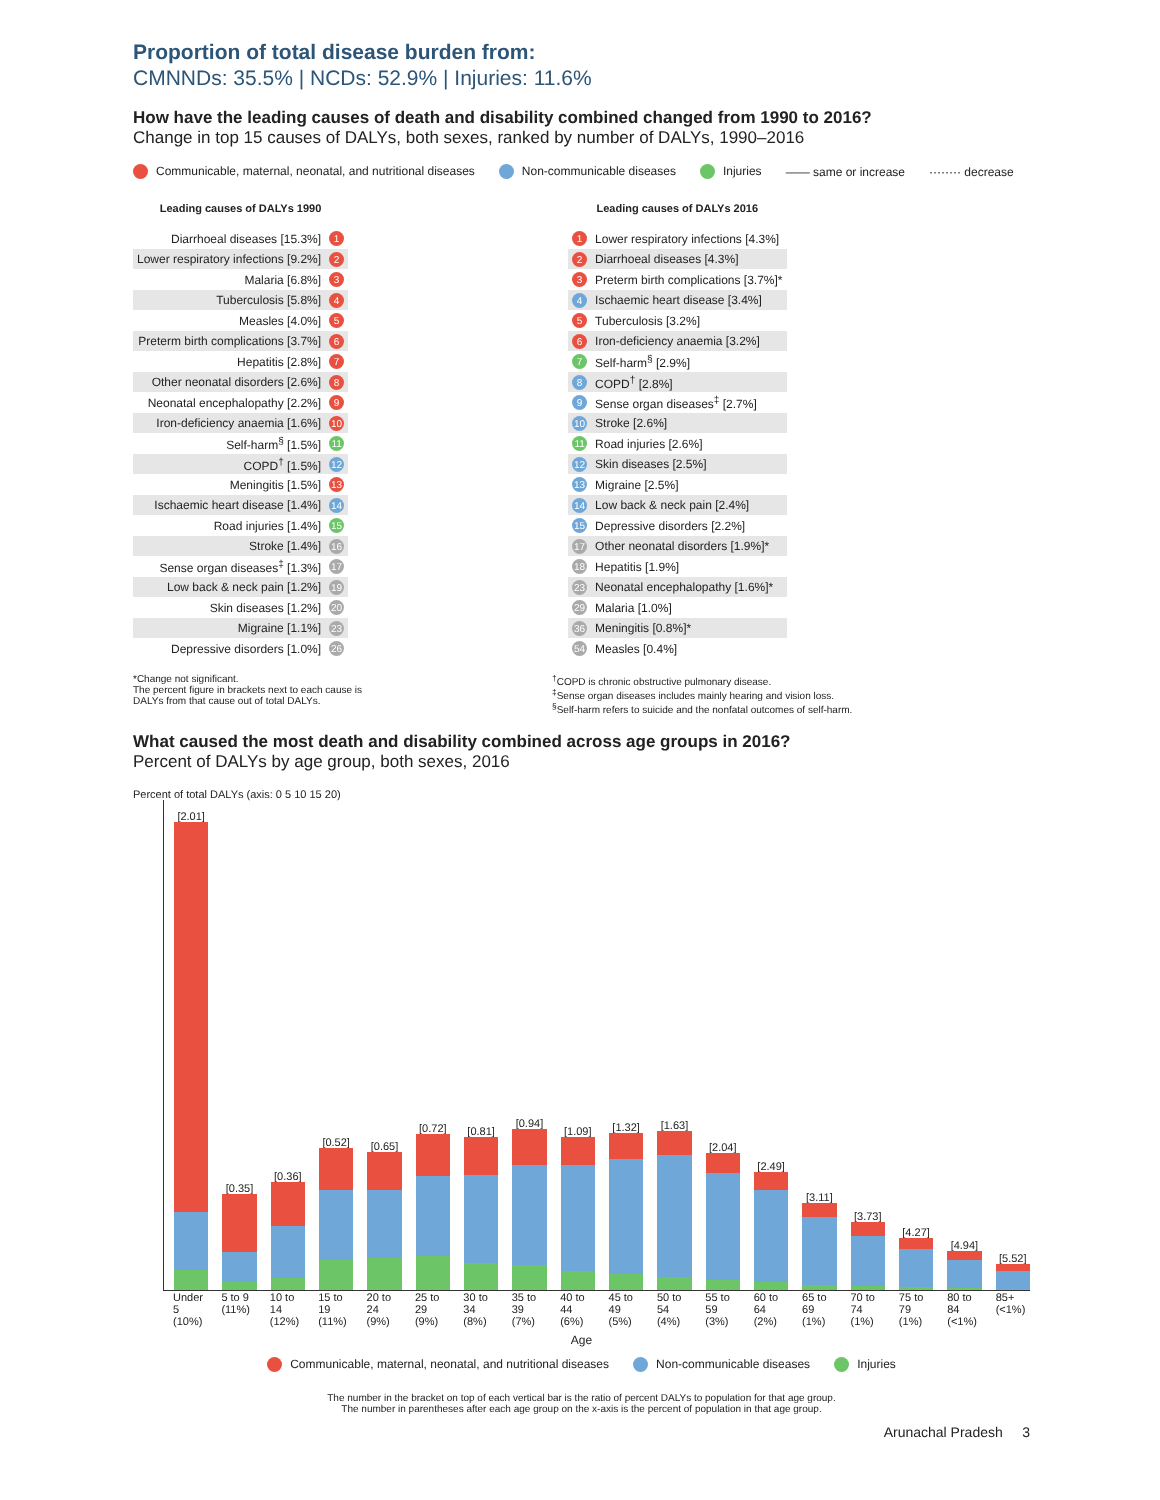Proportion of total disease burden from:
CMNNDs: 35.5% | NCDs: 52.9% | Injuries: 11.6%
How have the leading causes of death and disability combined changed from 1990 to 2016?
Change in top 15 causes of DALYs, both sexes, ranked by number of DALYs, 1990–2016
Communicable, maternal, neonatal, and nutritional diseases Non-communicable diseases Injuries —— same or increase ········ decrease
| Leading causes of DALYs 1990 | |
| --- | --- |
| Diarrhoeal diseases [15.3%] | 1 |
| Lower respiratory infections [9.2%] | 2 |
| Malaria [6.8%] | 3 |
| Tuberculosis [5.8%] | 4 |
| Measles [4.0%] | 5 |
| Preterm birth complications [3.7%] | 6 |
| Hepatitis [2.8%] | 7 |
| Other neonatal disorders [2.6%] | 8 |
| Neonatal encephalopathy [2.2%] | 9 |
| Iron-deficiency anaemia [1.6%] | 10 |
| Self-harm<sup>§</sup> [1.5%] | 11 |
| COPD<sup>†</sup> [1.5%] | 12 |
| Meningitis [1.5%] | 13 |
| Ischaemic heart disease [1.4%] | 14 |
| Road injuries [1.4%] | 15 |
| Stroke [1.4%] | 16 |
| Sense organ diseases<sup>‡</sup> [1.3%] | 17 |
| Low back & neck pain [1.2%] | 19 |
| Skin diseases [1.2%] | 20 |
| Migraine [1.1%] | 23 |
| Depressive disorders [1.0%] | 26 |
| Leading causes of DALYs 2016 | |
| --- | --- |
| 1 | Lower respiratory infections [4.3%] |
| 2 | Diarrhoeal diseases [4.3%] |
| 3 | Preterm birth complications [3.7%]* |
| 4 | Ischaemic heart disease [3.4%] |
| 5 | Tuberculosis [3.2%] |
| 6 | Iron-deficiency anaemia [3.2%] |
| 7 | Self-harm<sup>§</sup> [2.9%] |
| 8 | COPD<sup>†</sup> [2.8%] |
| 9 | Sense organ diseases<sup>‡</sup> [2.7%] |
| 10 | Stroke [2.6%] |
| 11 | Road injuries [2.6%] |
| 12 | Skin diseases [2.5%] |
| 13 | Migraine [2.5%] |
| 14 | Low back & neck pain [2.4%] |
| 15 | Depressive disorders [2.2%] |
| 17 | Other neonatal disorders [1.9%]* |
| 18 | Hepatitis [1.9%] |
| 23 | Neonatal encephalopathy [1.6%]* |
| 29 | Malaria [1.0%] |
| 36 | Meningitis [0.8%]* |
| 54 | Measles [0.4%] |
*Change not significant.
The percent figure in brackets next to each cause is
DALYs from that cause out of total DALYs.
<sup>†</sup> COPD is chronic obstructive pulmonary disease.
<sup>‡</sup> Sense organ diseases includes mainly hearing and vision loss.
<sup>§</sup> Self-harm refers to suicide and the nonfatal outcomes of self-harm.
What caused the most death and disability combined across age groups in 2016?
Percent of DALYs by age group, both sexes, 2016
Percent of total DALYs (axis: 0 5 10 15 20)
[2.01]
[0.35]
[0.36]
[0.52]
[0.65]
[0.72]
[0.81]
[0.94]
[1.09]
[1.32]
[1.63]
[2.04]
[2.49]
[3.11]
[3.73]
[4.27]
[4.94]
[5.52]
Under 5 (10%) 5 to 9 (11%) 10 to 14 (12%) 15 to 19 (11%) 20 to 24 (9%) 25 to 29 (9%) 30 to 34 (8%) 35 to 39 (7%) 40 to 44 (6%) 45 to 49 (5%) 50 to 54 (4%) 55 to 59 (3%) 60 to 64 (2%) 65 to 69 (1%) 70 to 74 (1%) 75 to 79 (1%) 80 to 84 (<1%) 85+ (<1%)
Age
Communicable, maternal, neonatal, and nutritional diseases Non-communicable diseases Injuries
The number in the bracket on top of each vertical bar is the ratio of percent DALYs to population for that age group.
The number in parentheses after each age group on the x-axis is the percent of population in that age group.
Arunachal Pradesh 3